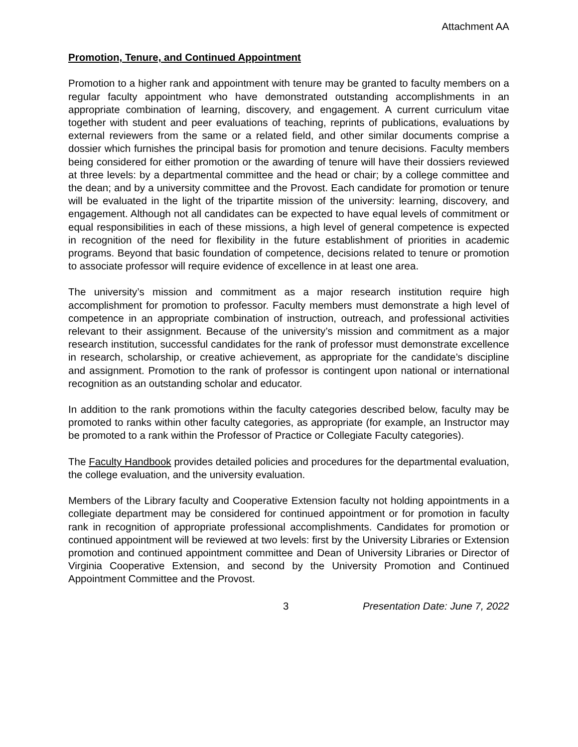Attachment AA
Promotion, Tenure, and Continued Appointment
Promotion to a higher rank and appointment with tenure may be granted to faculty members on a regular faculty appointment who have demonstrated outstanding accomplishments in an appropriate combination of learning, discovery, and engagement. A current curriculum vitae together with student and peer evaluations of teaching, reprints of publications, evaluations by external reviewers from the same or a related field, and other similar documents comprise a dossier which furnishes the principal basis for promotion and tenure decisions. Faculty members being considered for either promotion or the awarding of tenure will have their dossiers reviewed at three levels: by a departmental committee and the head or chair; by a college committee and the dean; and by a university committee and the Provost. Each candidate for promotion or tenure will be evaluated in the light of the tripartite mission of the university: learning, discovery, and engagement. Although not all candidates can be expected to have equal levels of commitment or equal responsibilities in each of these missions, a high level of general competence is expected in recognition of the need for flexibility in the future establishment of priorities in academic programs. Beyond that basic foundation of competence, decisions related to tenure or promotion to associate professor will require evidence of excellence in at least one area.
The university’s mission and commitment as a major research institution require high accomplishment for promotion to professor. Faculty members must demonstrate a high level of competence in an appropriate combination of instruction, outreach, and professional activities relevant to their assignment. Because of the university’s mission and commitment as a major research institution, successful candidates for the rank of professor must demonstrate excellence in research, scholarship, or creative achievement, as appropriate for the candidate’s discipline and assignment. Promotion to the rank of professor is contingent upon national or international recognition as an outstanding scholar and educator.
In addition to the rank promotions within the faculty categories described below, faculty may be promoted to ranks within other faculty categories, as appropriate (for example, an Instructor may be promoted to a rank within the Professor of Practice or Collegiate Faculty categories).
The Faculty Handbook provides detailed policies and procedures for the departmental evaluation, the college evaluation, and the university evaluation.
Members of the Library faculty and Cooperative Extension faculty not holding appointments in a collegiate department may be considered for continued appointment or for promotion in faculty rank in recognition of appropriate professional accomplishments. Candidates for promotion or continued appointment will be reviewed at two levels: first by the University Libraries or Extension promotion and continued appointment committee and Dean of University Libraries or Director of Virginia Cooperative Extension, and second by the University Promotion and Continued Appointment Committee and the Provost.
3 Presentation Date: June 7, 2022